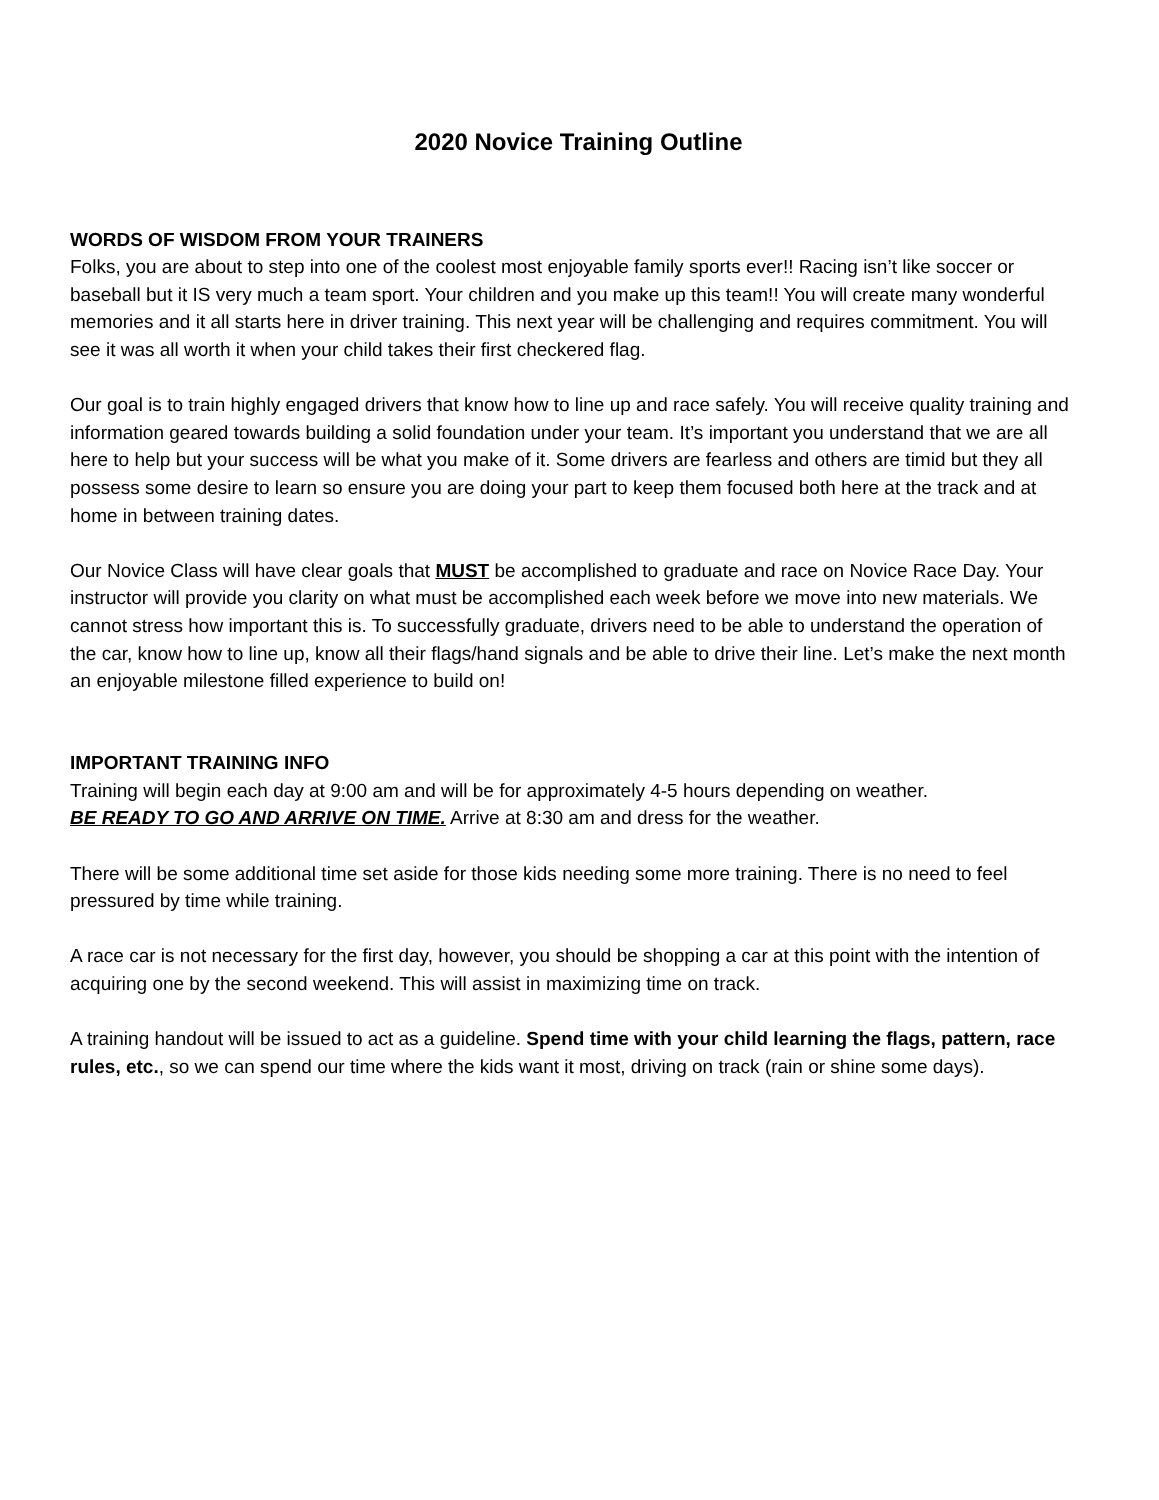2020 Novice Training Outline
WORDS OF WISDOM FROM YOUR TRAINERS
Folks, you are about to step into one of the coolest most enjoyable family sports ever!! Racing isn’t like soccer or baseball but it IS very much a team sport. Your children and you make up this team!! You will create many wonderful memories and it all starts here in driver training. This next year will be challenging and requires commitment. You will see it was all worth it when your child takes their first checkered flag.
Our goal is to train highly engaged drivers that know how to line up and race safely. You will receive quality training and information geared towards building a solid foundation under your team. It’s important you understand that we are all here to help but your success will be what you make of it. Some drivers are fearless and others are timid but they all possess some desire to learn so ensure you are doing your part to keep them focused both here at the track and at home in between training dates.
Our Novice Class will have clear goals that MUST be accomplished to graduate and race on Novice Race Day. Your instructor will provide you clarity on what must be accomplished each week before we move into new materials. We cannot stress how important this is. To successfully graduate, drivers need to be able to understand the operation of the car, know how to line up, know all their flags/hand signals and be able to drive their line. Let’s make the next month an enjoyable milestone filled experience to build on!
IMPORTANT TRAINING INFO
Training will begin each day at 9:00 am and will be for approximately 4-5 hours depending on weather.
BE READY TO GO AND ARRIVE ON TIME. Arrive at 8:30 am and dress for the weather.
There will be some additional time set aside for those kids needing some more training. There is no need to feel pressured by time while training.
A race car is not necessary for the first day, however, you should be shopping a car at this point with the intention of acquiring one by the second weekend. This will assist in maximizing time on track.
A training handout will be issued to act as a guideline. Spend time with your child learning the flags, pattern, race rules, etc., so we can spend our time where the kids want it most, driving on track (rain or shine some days).